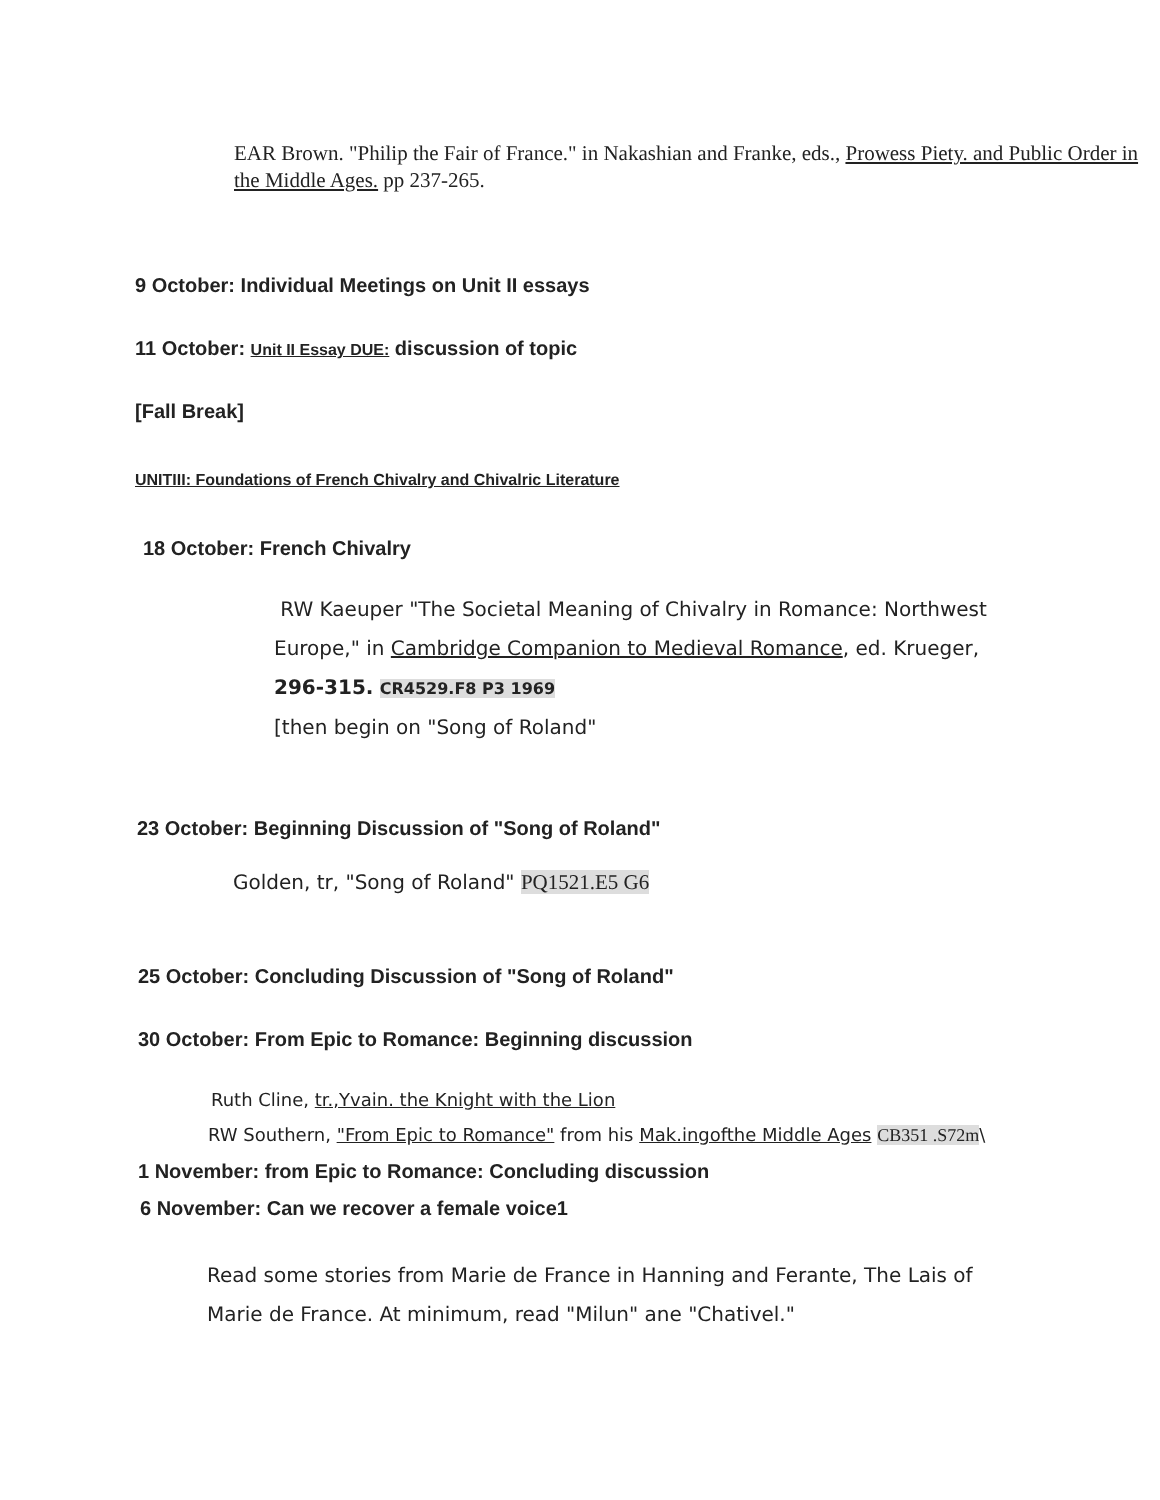EAR Brown. "Philip the Fair of France." in Nakashian and Franke, eds., Prowess Piety. and Public Order in the Middle Ages. pp 237-265.
9 October: Individual Meetings on Unit II essays
11 October: Unit II Essay DUE: discussion of topic
[Fall Break]
UNITIII: Foundations of French Chivalry and Chivalric Literature
18 October: French Chivalry
RW Kaeuper "The Societal Meaning of Chivalry in Romance: Northwest Europe," in Cambridge Companion to Medieval Romance, ed. Krueger, 296-315. CR4529.F8 P3 1969
[then begin on "Song of Roland"
23 October: Beginning Discussion of "Song of Roland"
Golden, tr, "Song of Roland" PQ1521.E5 G6
25 October: Concluding Discussion of "Song of Roland"
30 October: From Epic to Romance: Beginning discussion
Ruth Cline, tr.,Yvain. the Knight with the Lion
RW Southern, "From Epic to Romance" from his Mak.ingofthe Middle Ages CB351 .S72m\
1 November: from Epic to Romance: Concluding discussion
6 November: Can we recover a female voice1
Read some stories from Marie de France in Hanning and Ferante, The Lais of Marie de France. At minimum, read "Milun" ane "Chativel."